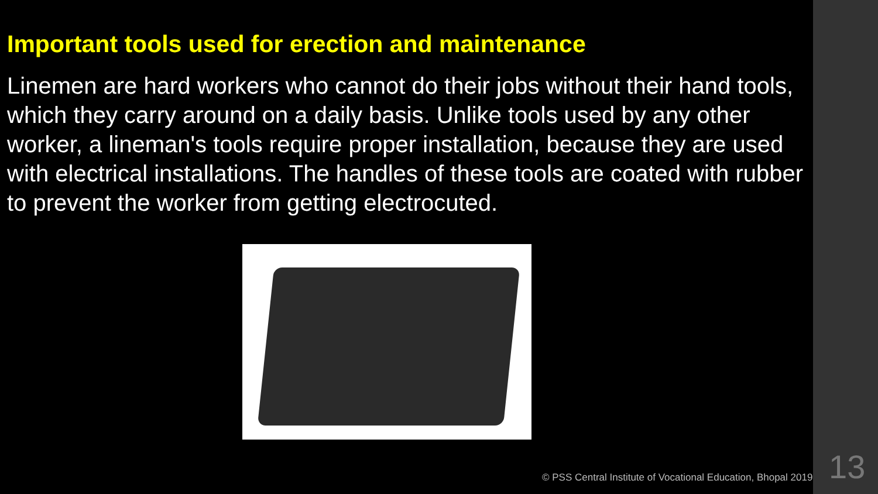Important tools used for erection and maintenance
Linemen are hard workers who cannot do their jobs without their hand tools, which they carry around on a daily basis. Unlike tools used by any other worker, a lineman's tools require proper installation, because they are used with electrical installations. The handles of these tools are coated with rubber to prevent the worker from getting electrocuted.
© PSS Central Institute of Vocational Education, Bhopal 2019
13